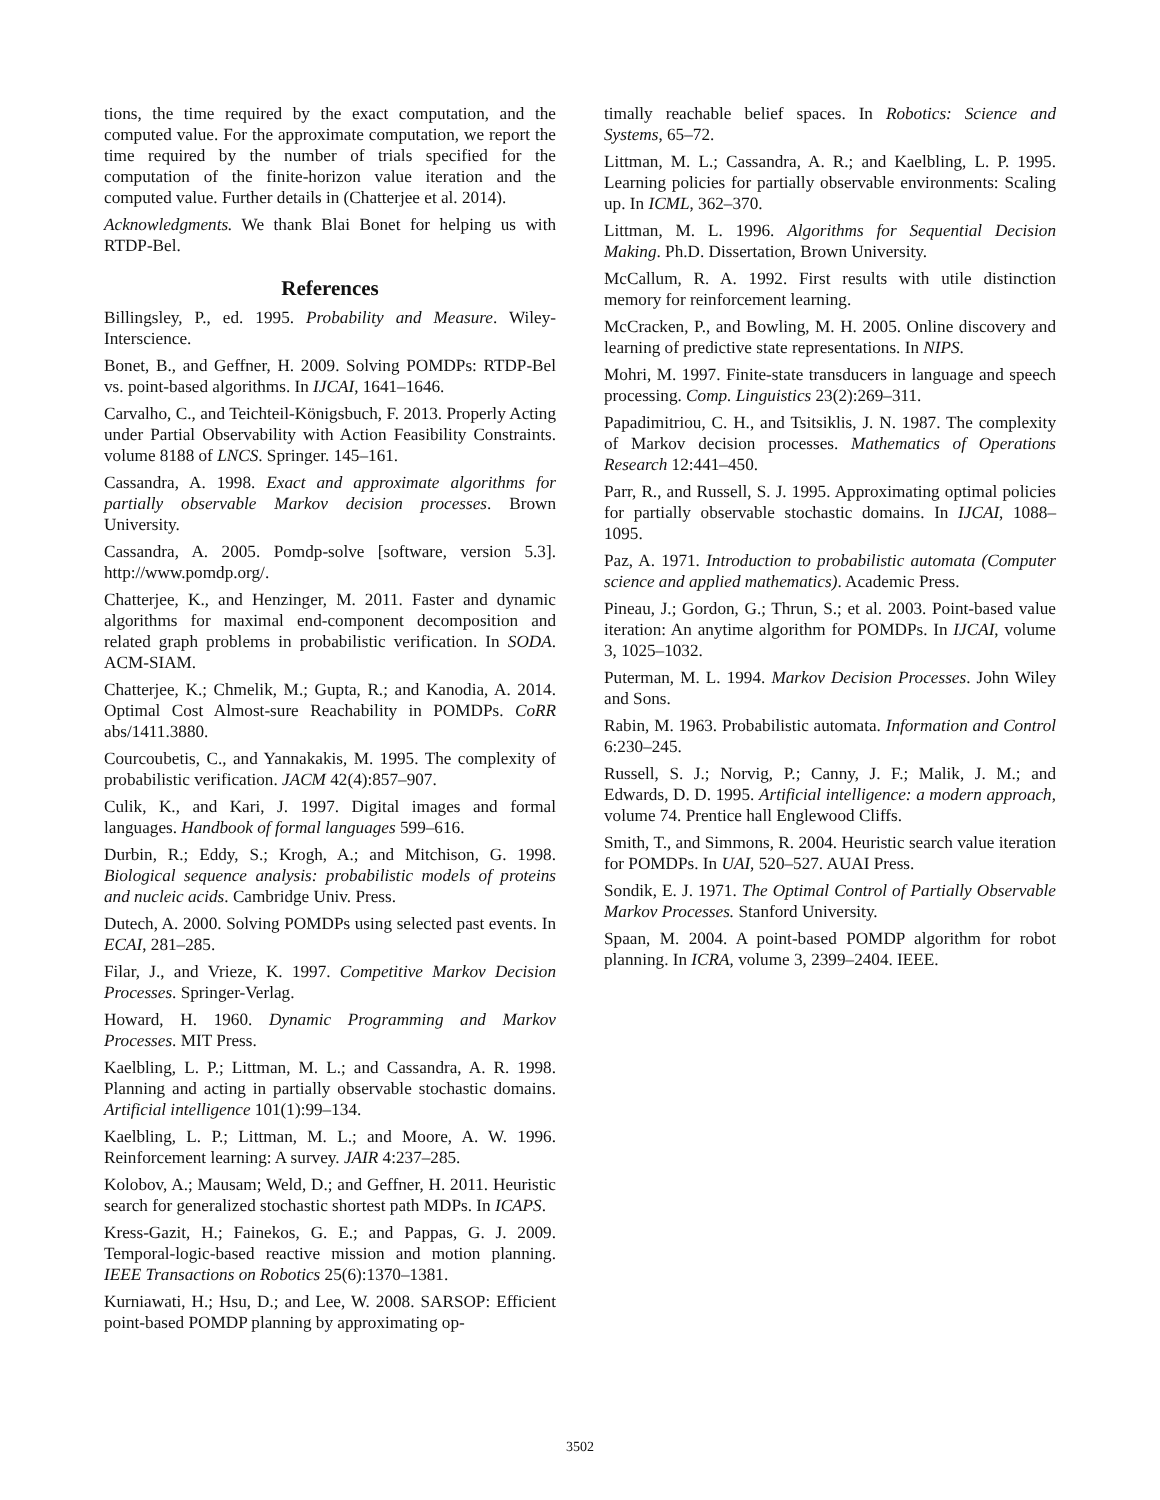tions, the time required by the exact computation, and the computed value. For the approximate computation, we report the time required by the number of trials specified for the computation of the finite-horizon value iteration and the computed value. Further details in (Chatterjee et al. 2014).
Acknowledgments. We thank Blai Bonet for helping us with RTDP-Bel.
References
Billingsley, P., ed. 1995. Probability and Measure. Wiley-Interscience.
Bonet, B., and Geffner, H. 2009. Solving POMDPs: RTDP-Bel vs. point-based algorithms. In IJCAI, 1641–1646.
Carvalho, C., and Teichteil-Königsbuch, F. 2013. Properly Acting under Partial Observability with Action Feasibility Constraints. volume 8188 of LNCS. Springer. 145–161.
Cassandra, A. 1998. Exact and approximate algorithms for partially observable Markov decision processes. Brown University.
Cassandra, A. 2005. Pomdp-solve [software, version 5.3]. http://www.pomdp.org/.
Chatterjee, K., and Henzinger, M. 2011. Faster and dynamic algorithms for maximal end-component decomposition and related graph problems in probabilistic verification. In SODA. ACM-SIAM.
Chatterjee, K.; Chmelik, M.; Gupta, R.; and Kanodia, A. 2014. Optimal Cost Almost-sure Reachability in POMDPs. CoRR abs/1411.3880.
Courcoubetis, C., and Yannakakis, M. 1995. The complexity of probabilistic verification. JACM 42(4):857–907.
Culik, K., and Kari, J. 1997. Digital images and formal languages. Handbook of formal languages 599–616.
Durbin, R.; Eddy, S.; Krogh, A.; and Mitchison, G. 1998. Biological sequence analysis: probabilistic models of proteins and nucleic acids. Cambridge Univ. Press.
Dutech, A. 2000. Solving POMDPs using selected past events. In ECAI, 281–285.
Filar, J., and Vrieze, K. 1997. Competitive Markov Decision Processes. Springer-Verlag.
Howard, H. 1960. Dynamic Programming and Markov Processes. MIT Press.
Kaelbling, L. P.; Littman, M. L.; and Cassandra, A. R. 1998. Planning and acting in partially observable stochastic domains. Artificial intelligence 101(1):99–134.
Kaelbling, L. P.; Littman, M. L.; and Moore, A. W. 1996. Reinforcement learning: A survey. JAIR 4:237–285.
Kolobov, A.; Mausam; Weld, D.; and Geffner, H. 2011. Heuristic search for generalized stochastic shortest path MDPs. In ICAPS.
Kress-Gazit, H.; Fainekos, G. E.; and Pappas, G. J. 2009. Temporal-logic-based reactive mission and motion planning. IEEE Transactions on Robotics 25(6):1370–1381.
Kurniawati, H.; Hsu, D.; and Lee, W. 2008. SARSOP: Efficient point-based POMDP planning by approximating op-
timally reachable belief spaces. In Robotics: Science and Systems, 65–72.
Littman, M. L.; Cassandra, A. R.; and Kaelbling, L. P. 1995. Learning policies for partially observable environments: Scaling up. In ICML, 362–370.
Littman, M. L. 1996. Algorithms for Sequential Decision Making. Ph.D. Dissertation, Brown University.
McCallum, R. A. 1992. First results with utile distinction memory for reinforcement learning.
McCracken, P., and Bowling, M. H. 2005. Online discovery and learning of predictive state representations. In NIPS.
Mohri, M. 1997. Finite-state transducers in language and speech processing. Comp. Linguistics 23(2):269–311.
Papadimitriou, C. H., and Tsitsiklis, J. N. 1987. The complexity of Markov decision processes. Mathematics of Operations Research 12:441–450.
Parr, R., and Russell, S. J. 1995. Approximating optimal policies for partially observable stochastic domains. In IJCAI, 1088–1095.
Paz, A. 1971. Introduction to probabilistic automata (Computer science and applied mathematics). Academic Press.
Pineau, J.; Gordon, G.; Thrun, S.; et al. 2003. Point-based value iteration: An anytime algorithm for POMDPs. In IJCAI, volume 3, 1025–1032.
Puterman, M. L. 1994. Markov Decision Processes. John Wiley and Sons.
Rabin, M. 1963. Probabilistic automata. Information and Control 6:230–245.
Russell, S. J.; Norvig, P.; Canny, J. F.; Malik, J. M.; and Edwards, D. D. 1995. Artificial intelligence: a modern approach, volume 74. Prentice hall Englewood Cliffs.
Smith, T., and Simmons, R. 2004. Heuristic search value iteration for POMDPs. In UAI, 520–527. AUAI Press.
Sondik, E. J. 1971. The Optimal Control of Partially Observable Markov Processes. Stanford University.
Spaan, M. 2004. A point-based POMDP algorithm for robot planning. In ICRA, volume 3, 2399–2404. IEEE.
3502